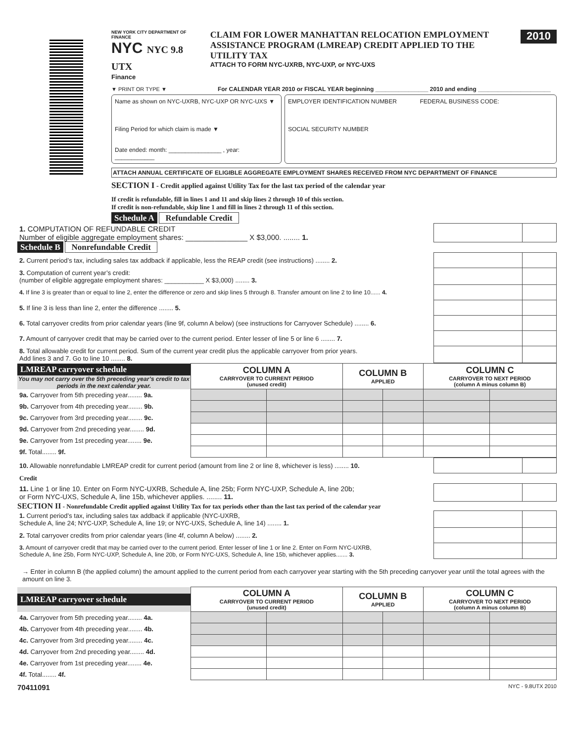NEW YORK CITY DEPARTMENT OF FINANCE
NYC NYC 9.8 UTX
Finance
CLAIM FOR LOWER MANHATTAN RELOCATION EMPLOYMENT
ASSISTANCE PROGRAM (LMREAP) CREDIT APPLIED TO THE UTILITY TAX
ATTACH TO FORM NYC-UXRB, NYC-UXP, or NYC-UXS
2010
▼ PRINT OR TYPE ▼ For CALENDAR YEAR 2010 or FISCAL YEAR beginning ________________ 2010 and ending ______________________
Name as shown on NYC-UXRB, NYC-UXP OR NYC-UXS ▼
Filing Period for which claim is made ▼
Date ended: month: ________________ , year: ____________
EMPLOYER IDENTIFICATION NUMBER FEDERAL BUSINESS CODE:
SOCIAL SECURITY NUMBER
ATTACH ANNUAL CERTIFICATE OF ELIGIBLE AGGREGATE EMPLOYMENT SHARES RECEIVED FROM NYC DEPARTMENT OF FINANCE
SECTION I - Credit applied against Utility Tax for the last tax period of the calendar year
If credit is refundable, fill in lines 1 and 11 and skip lines 2 through 10 of this section.
If credit is non-refundable, skip line 1 and fill in lines 2 through 11 of this section.
Schedule A Refundable Credit
| 1. COMPUTATION OF REFUNDABLE CREDIT Number of eligible aggregate employment shares: _______________ X $3,000. ........ 1. | | |
Schedule B Nonrefundable Credit
| 2. Current period’s tax, including sales tax addback if applicable, less the REAP credit (see instructions) ........ 2. | | |
| 3. Computation of current year’s credit: (number of eligible aggregate employment shares: ___________ X $3,000) ........ 3. | | |
| 4. If line 3 is greater than or equal to line 2, enter the difference or zero and skip lines 5 through 8. Transfer amount on line 2 to line 10...... 4. | | |
| 5. If line 3 is less than line 2, enter the difference ........ 5. | | |
| 6. Total carryover credits from prior calendar years (line 9f, column A below) (see instructions for Carryover Schedule) ........ 6. | | |
| 7. Amount of carryover credit that may be carried over to the current period. Enter lesser of line 5 or line 6 ........ 7. | | |
| 8. Total allowable credit for current period. Sum of the current year credit plus the applicable carryover from prior years. Add lines 3 and 7. Go to line 10 ........ 8. | | |
| LMREAP carryover schedule You may not carry over the 5th preceding year’s credit to tax periods in the next calendar year. | COLUMN A CARRYOVER TO CURRENT PERIOD (unused credit) | | COLUMN B APPLIED | | COLUMN C CARRYOVER TO NEXT PERIOD (column A minus column B) | |
| 9a. Carryover from 5th preceding year........ 9a. | | | | | | |
| 9b. Carryover from 4th preceding year........ 9b. | | | | | | |
| 9c. Carryover from 3rd preceding year........ 9c. | | | | | | |
| 9d. Carryover from 2nd preceding year........ 9d. | | | | | | |
| 9e. Carryover from 1st preceding year........ 9e. | | | | | | |
| 9f. Total........ 9f. | | | | | | |
| 10. Allowable nonrefundable LMREAP credit for current period (amount from line 2 or line 8, whichever is less) ........ 10. | | |
| Credit | | |
| 11. Line 1 or line 10. Enter on Form NYC-UXRB, Schedule A, line 25b; Form NYC-UXP, Schedule A, line 20b; or Form NYC-UXS, Schedule A, line 15b, whichever applies. ........ 11. | | |
SECTION II - Nonrefundable Credit applied against Utility Tax for tax periods other than the last tax period of the calendar year
| 1. Current period’s tax, including sales tax addback if applicable (NYC-UXRB, Schedule A, line 24; NYC-UXP, Schedule A, line 19; or NYC-UXS, Schedule A, line 14) ........ 1. | | |
| 2. Total carryover credits from prior calendar years (line 4f, column A below) ........ 2. | | |
| 3. Amount of carryover credit that may be carried over to the current period. Enter lesser of line 1 or line 2. Enter on Form NYC-UXRB, Schedule A, line 25b, Form NYC-UXP, Schedule A, line 20b, or Form NYC-UXS, Schedule A, line 15b, whichever applies....... 3. | | |
→ Enter in column B (the applied column) the amount applied to the current period from each carryover year starting with the 5th preceding carryover year until the total agrees with the amount on line 3.
| LMREAP carryover schedule | COLUMN A CARRYOVER TO CURRENT PERIOD (unused credit) | | COLUMN B APPLIED | | COLUMN C CARRYOVER TO NEXT PERIOD (column A minus column B) | |
| 4a. Carryover from 5th preceding year........ 4a. | | | | | | |
| 4b. Carryover from 4th preceding year........ 4b. | | | | | | |
| 4c. Carryover from 3rd preceding year........ 4c. | | | | | | |
| 4d. Carryover from 2nd preceding year........ 4d. | | | | | | |
| 4e. Carryover from 1st preceding year........ 4e. | | | | | | |
| 4f. Total........ 4f. | | | | | | |
70411091 NYC - 9.8UTX 2010